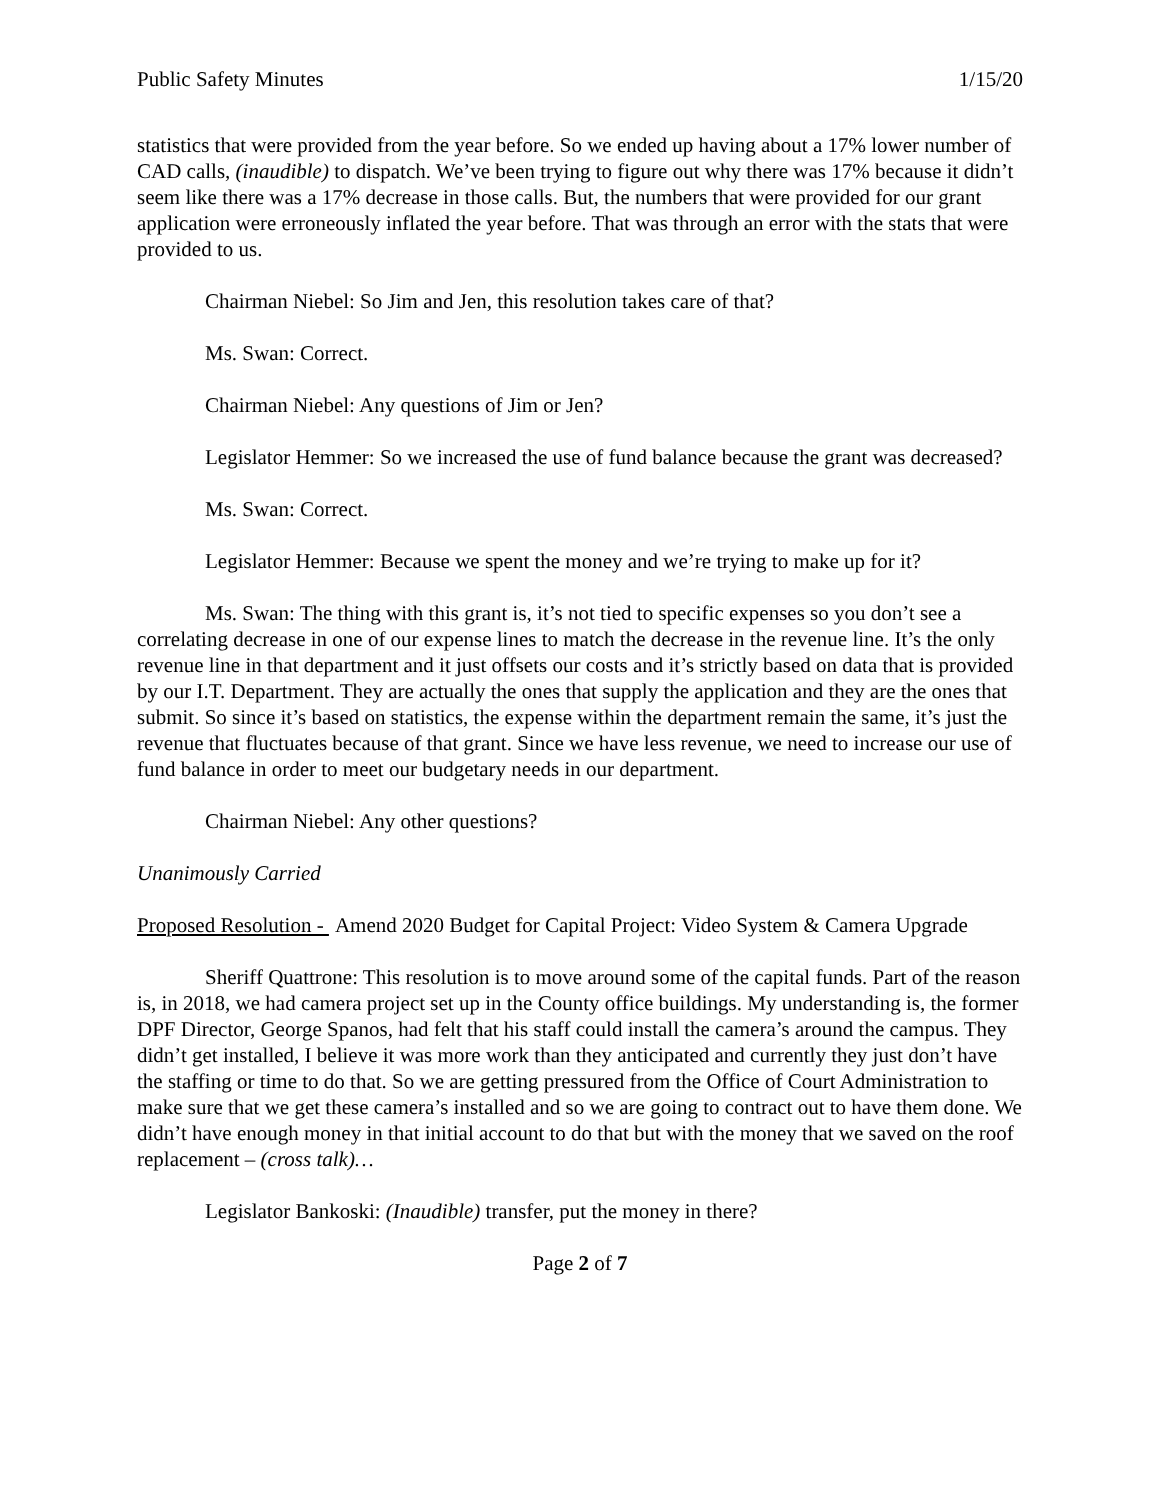Public Safety Minutes 1/15/20
statistics that were provided from the year before. So we ended up having about a 17% lower number of CAD calls, (inaudible) to dispatch. We’ve been trying to figure out why there was 17% because it didn’t seem like there was a 17% decrease in those calls. But, the numbers that were provided for our grant application were erroneously inflated the year before. That was through an error with the stats that were provided to us.
Chairman Niebel: So Jim and Jen, this resolution takes care of that?
Ms. Swan: Correct.
Chairman Niebel: Any questions of Jim or Jen?
Legislator Hemmer: So we increased the use of fund balance because the grant was decreased?
Ms. Swan: Correct.
Legislator Hemmer: Because we spent the money and we’re trying to make up for it?
Ms. Swan: The thing with this grant is, it’s not tied to specific expenses so you don’t see a correlating decrease in one of our expense lines to match the decrease in the revenue line. It’s the only revenue line in that department and it just offsets our costs and it’s strictly based on data that is provided by our I.T. Department. They are actually the ones that supply the application and they are the ones that submit. So since it’s based on statistics, the expense within the department remain the same, it’s just the revenue that fluctuates because of that grant. Since we have less revenue, we need to increase our use of fund balance in order to meet our budgetary needs in our department.
Chairman Niebel: Any other questions?
Unanimously Carried
Proposed Resolution - Amend 2020 Budget for Capital Project: Video System & Camera Upgrade
Sheriff Quattrone: This resolution is to move around some of the capital funds. Part of the reason is, in 2018, we had camera project set up in the County office buildings. My understanding is, the former DPF Director, George Spanos, had felt that his staff could install the camera’s around the campus. They didn’t get installed, I believe it was more work than they anticipated and currently they just don’t have the staffing or time to do that. So we are getting pressured from the Office of Court Administration to make sure that we get these camera’s installed and so we are going to contract out to have them done. We didn’t have enough money in that initial account to do that but with the money that we saved on the roof replacement – (cross talk)…
Legislator Bankoski: (Inaudible) transfer, put the money in there?
Page 2 of 7